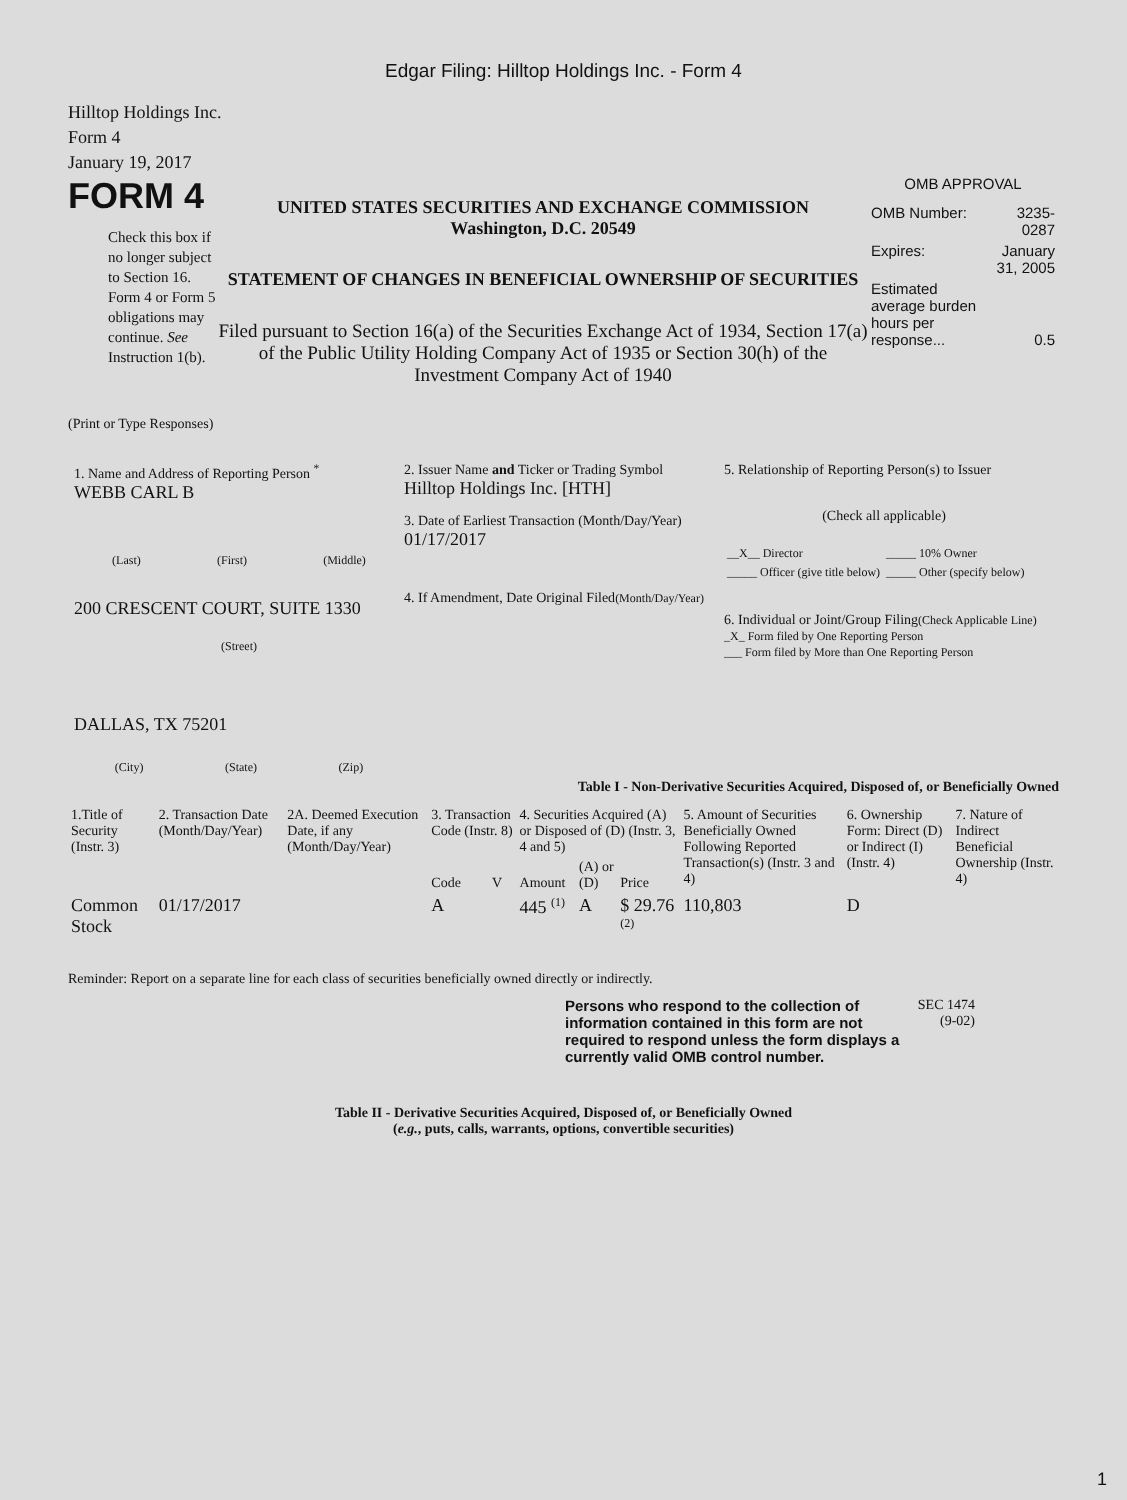Edgar Filing: Hilltop Holdings Inc. - Form 4
Hilltop Holdings Inc.
Form 4
January 19, 2017
FORM 4
Check this box if no longer subject to Section 16. Form 4 or Form 5 obligations may continue. See Instruction 1(b).
UNITED STATES SECURITIES AND EXCHANGE COMMISSION
Washington, D.C. 20549
STATEMENT OF CHANGES IN BENEFICIAL OWNERSHIP OF SECURITIES
Filed pursuant to Section 16(a) of the Securities Exchange Act of 1934, Section 17(a) of the Public Utility Holding Company Act of 1935 or Section 30(h) of the Investment Company Act of 1940
OMB APPROVAL
| OMB Number: | 3235-0287 |
| Expires: | January 31, 2005 |
| Estimated average burden hours per response... | 0.5 |
(Print or Type Responses)
1. Name and Address of Reporting Person <sup>*</sup>
WEBB CARL B
(Last) (First) (Middle)
200 CRESCENT COURT, SUITE 1330
(Street)
DALLAS, TX 75201
(City) (State) (Zip)
2. Issuer Name and Ticker or Trading Symbol
Hilltop Holdings Inc. [HTH]
3. Date of Earliest Transaction (Month/Day/Year)
01/17/2017
4. If Amendment, Date Original Filed(Month/Day/Year)
5. Relationship of Reporting Person(s) to Issuer
(Check all applicable)
| __X__ Director | _____ 10% Owner |
| _____ Officer (give title below) | _____ Other (specify below) |
6. Individual or Joint/Group Filing(Check Applicable Line)
_X_ Form filed by One Reporting Person
___ Form filed by More than One Reporting Person
Table I - Non-Derivative Securities Acquired, Disposed of, or Beneficially Owned
| 1.Title of Security (Instr. 3) | 2. Transaction Date (Month/Day/Year) | 2A. Deemed Execution Date, if any (Month/Day/Year) | 3. Transaction Code (Instr. 8) | | 4. Securities Acquired (A) or Disposed of (D) (Instr. 3, 4 and 5) | | | 5. Amount of Securities Beneficially Owned Following Reported Transaction(s) (Instr. 3 and 4) | 6. Ownership Form: Direct (D) or Indirect (I) (Instr. 4) | 7. Nature of Indirect Beneficial Ownership (Instr. 4) |
| --- | --- | --- | --- | --- | --- | --- | --- | --- | --- | --- |
| | | | Code | V | Amount | (A) or (D) | Price | | | |
| Common Stock | 01/17/2017 | | A | | 445 <sup>(1)</sup> | A | $ 29.76 <sup>(2)</sup> | 110,803 | D | |
Reminder: Report on a separate line for each class of securities beneficially owned directly or indirectly.
Persons who respond to the collection of information contained in this form are not required to respond unless the form displays a currently valid OMB control number.
SEC 1474 (9-02)
Table II - Derivative Securities Acquired, Disposed of, or Beneficially Owned
(e.g., puts, calls, warrants, options, convertible securities)
1